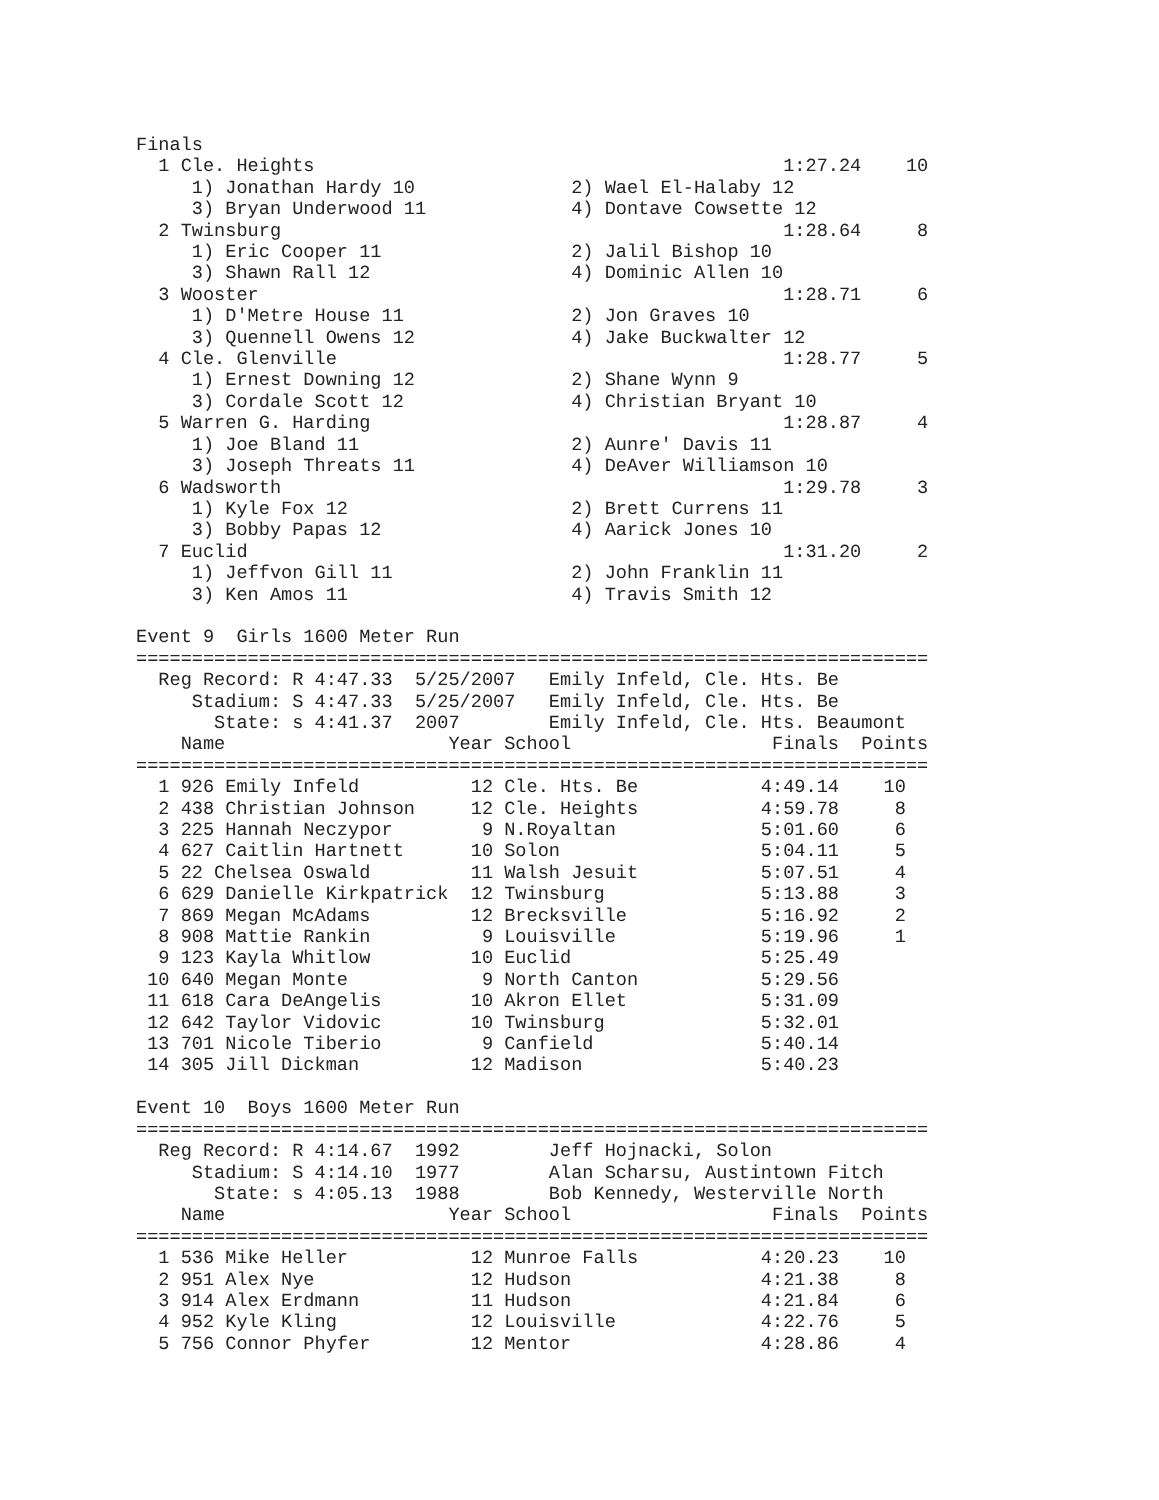Finals
  1 Cle. Heights                                          1:27.24    10
     1) Jonathan Hardy 10              2) Wael El-Halaby 12
     3) Bryan Underwood 11             4) Dontave Cowsette 12
  2 Twinsburg                                             1:28.64     8
     1) Eric Cooper 11                 2) Jalil Bishop 10
     3) Shawn Rall 12                  4) Dominic Allen 10
  3 Wooster                                               1:28.71     6
     1) D'Metre House 11               2) Jon Graves 10
     3) Quennell Owens 12              4) Jake Buckwalter 12
  4 Cle. Glenville                                        1:28.77     5
     1) Ernest Downing 12              2) Shane Wynn 9
     3) Cordale Scott 12               4) Christian Bryant 10
  5 Warren G. Harding                                     1:28.87     4
     1) Joe Bland 11                   2) Aunre' Davis 11
     3) Joseph Threats 11              4) DeAver Williamson 10
  6 Wadsworth                                             1:29.78     3
     1) Kyle Fox 12                    2) Brett Currens 11
     3) Bobby Papas 12                 4) Aarick Jones 10
  7 Euclid                                                1:31.20     2
     1) Jeffvon Gill 11                2) John Franklin 11
     3) Ken Amos 11                    4) Travis Smith 12

Event 9  Girls 1600 Meter Run
=======================================================================
  Reg Record: R 4:47.33  5/25/2007   Emily Infeld, Cle. Hts. Be
     Stadium: S 4:47.33  5/25/2007   Emily Infeld, Cle. Hts. Be
       State: s 4:41.37  2007        Emily Infeld, Cle. Hts. Beaumont
    Name                    Year School                  Finals  Points
=======================================================================
  1 926 Emily Infeld          12 Cle. Hts. Be           4:49.14    10
  2 438 Christian Johnson     12 Cle. Heights           4:59.78     8
  3 225 Hannah Neczypor        9 N.Royaltan             5:01.60     6
  4 627 Caitlin Hartnett      10 Solon                  5:04.11     5
  5 22 Chelsea Oswald         11 Walsh Jesuit           5:07.51     4
  6 629 Danielle Kirkpatrick  12 Twinsburg              5:13.88     3
  7 869 Megan McAdams         12 Brecksville            5:16.92     2
  8 908 Mattie Rankin          9 Louisville             5:19.96     1
  9 123 Kayla Whitlow         10 Euclid                 5:25.49
 10 640 Megan Monte            9 North Canton           5:29.56
 11 618 Cara DeAngelis        10 Akron Ellet            5:31.09
 12 642 Taylor Vidovic        10 Twinsburg              5:32.01
 13 701 Nicole Tiberio         9 Canfield               5:40.14
 14 305 Jill Dickman          12 Madison                5:40.23

Event 10  Boys 1600 Meter Run
=======================================================================
  Reg Record: R 4:14.67  1992        Jeff Hojnacki, Solon
     Stadium: S 4:14.10  1977        Alan Scharsu, Austintown Fitch
       State: s 4:05.13  1988        Bob Kennedy, Westerville North
    Name                    Year School                  Finals  Points
=======================================================================
  1 536 Mike Heller           12 Munroe Falls           4:20.23    10
  2 951 Alex Nye              12 Hudson                 4:21.38     8
  3 914 Alex Erdmann          11 Hudson                 4:21.84     6
  4 952 Kyle Kling            12 Louisville             4:22.76     5
  5 756 Connor Phyfer         12 Mentor                 4:28.86     4